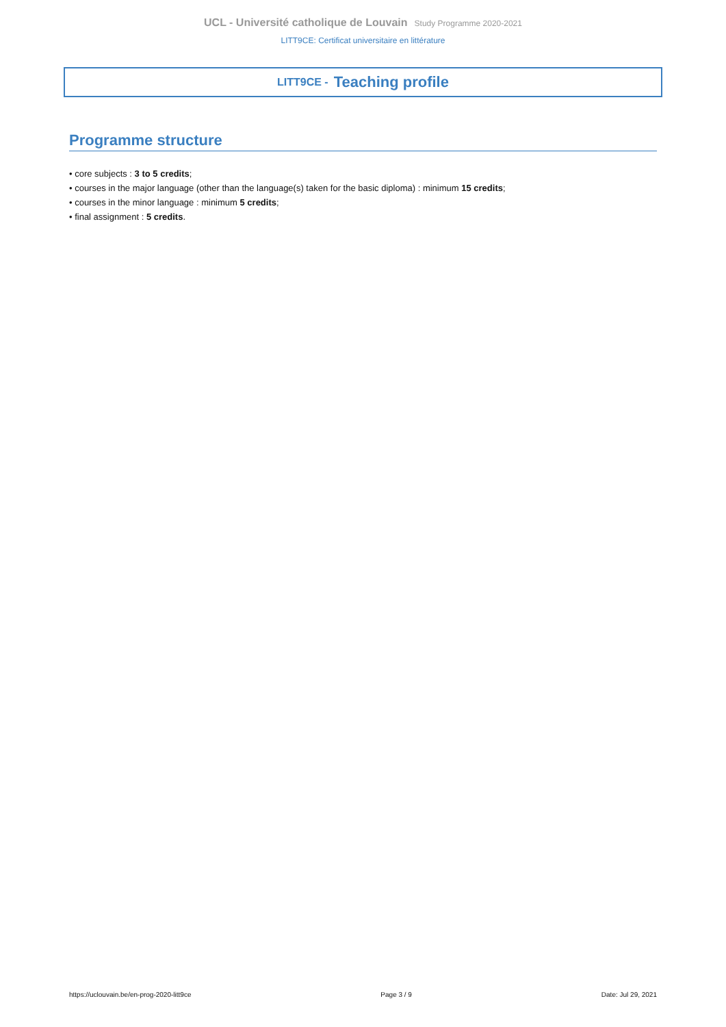UCL - Université catholique de Louvain Study Programme 2020-2021
LITT9CE: Certificat universitaire en littérature
LITT9CE - Teaching profile
Programme structure
• core subjects : 3 to 5 credits;
• courses in the major language (other than the language(s) taken for the basic diploma) : minimum 15 credits;
• courses in the minor language : minimum 5 credits;
• final assignment : 5 credits.
https://uclouvain.be/en-prog-2020-litt9ce Page 3 / 9 Date: Jul 29, 2021